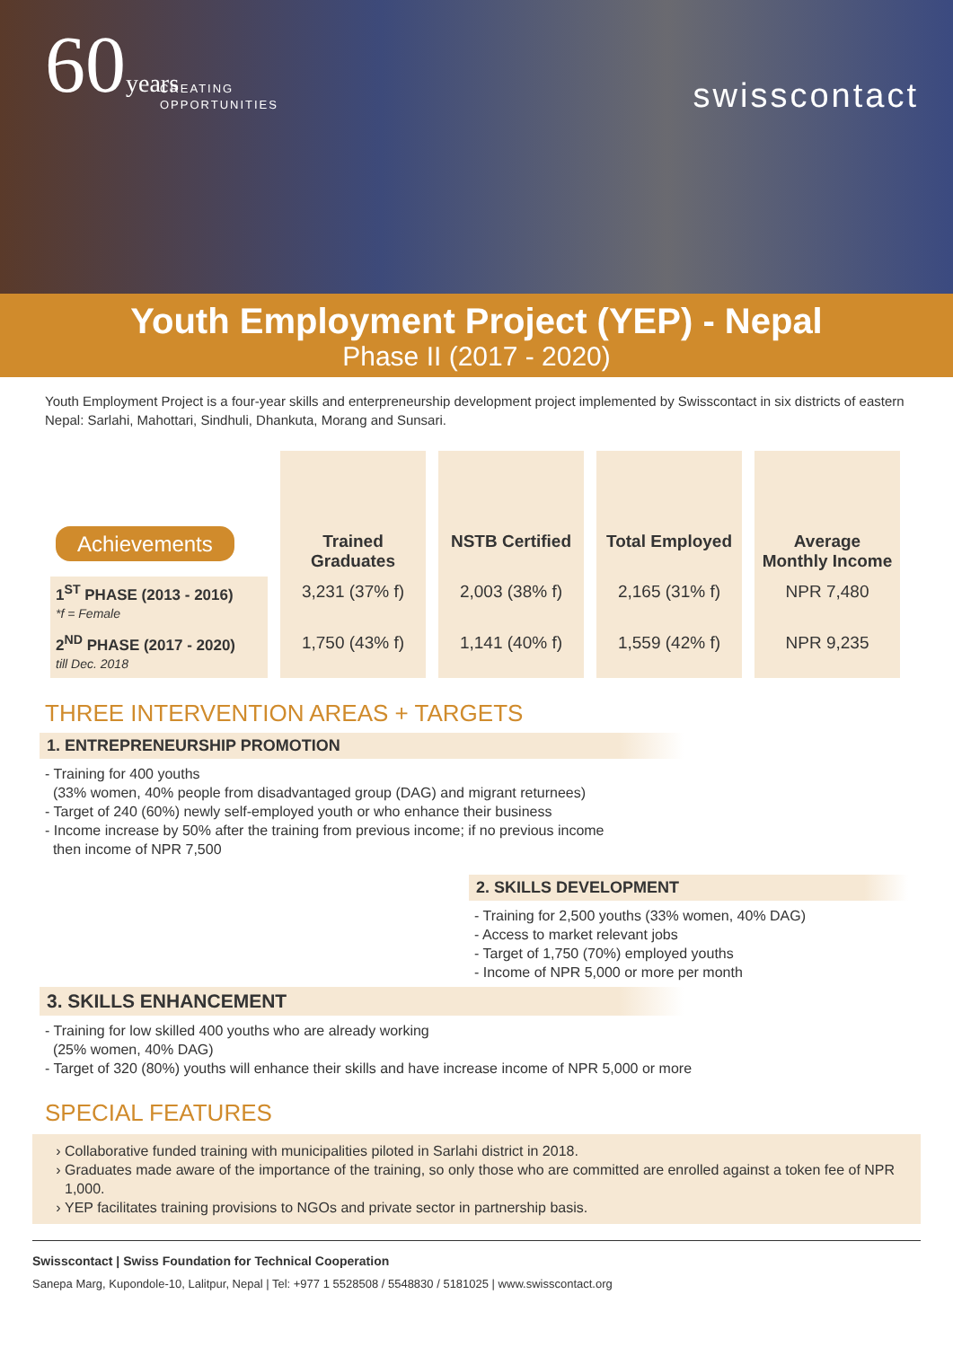60years
CREATING
OPPORTUNITIES
swisscontact
Youth Employment Project (YEP) - Nepal
Phase II (2017 - 2020)
Youth Employment Project is a four-year skills and enterpreneurship development project implemented by Swisscontact in six districts of eastern Nepal: Sarlahi, Mahottari, Sindhuli, Dhankuta, Morang and Sunsari.
| Achievements | Trained Graduates | NSTB Certified | Total Employed | Average Monthly Income |
| --- | --- | --- | --- | --- |
| 1<sup>ST</sup> PHASE (2013 - 2016) *f = Female | 3,231 (37% f) | 2,003 (38% f) | 2,165 (31% f) | NPR 7,480 |
| 2<sup>ND</sup> PHASE (2017 - 2020) till Dec. 2018 | 1,750 (43% f) | 1,141 (40% f) | 1,559 (42% f) | NPR 9,235 |
THREE INTERVENTION AREAS + TARGETS
1. ENTREPRENEURSHIP PROMOTION
- Training for 400 youths
(33% women, 40% people from disadvantaged group (DAG) and migrant returnees)
- Target of 240 (60%) newly self-employed youth or who enhance their business
- Income increase by 50% after the training from previous income; if no previous income
then income of NPR 7,500
2. SKILLS DEVELOPMENT
- Training for 2,500 youths (33% women, 40% DAG)
- Access to market relevant jobs
- Target of 1,750 (70%) employed youths
- Income of NPR 5,000 or more per month
3. SKILLS ENHANCEMENT
- Training for low skilled 400 youths who are already working
(25% women, 40% DAG)
- Target of 320 (80%) youths will enhance their skills and have increase income of NPR 5,000 or more
SPECIAL FEATURES
Collaborative funded training with municipalities piloted in Sarlahi district in 2018.
Graduates made aware of the importance of the training, so only those who are committed are enrolled against a token fee of NPR 1,000.
YEP facilitates training provisions to NGOs and private sector in partnership basis.
Swisscontact | Swiss Foundation for Technical Cooperation
Sanepa Marg, Kupondole-10, Lalitpur, Nepal | Tel: +977 1 5528508 / 5548830 / 5181025 | www.swisscontact.org